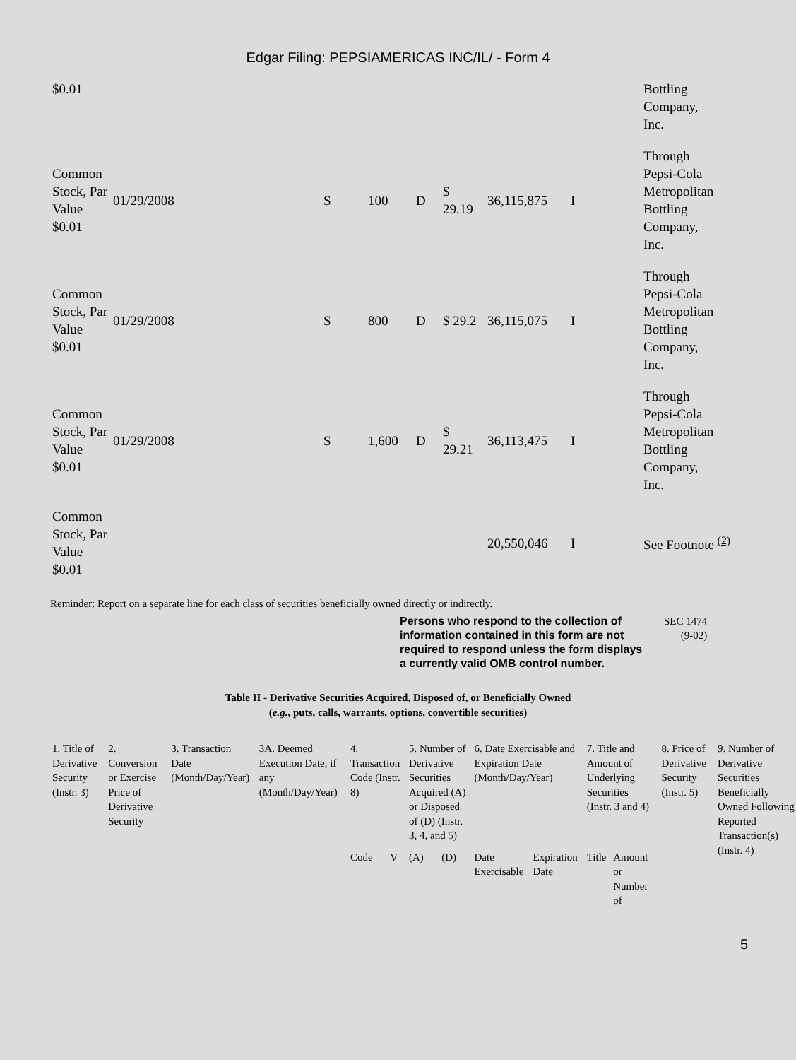Edgar Filing: PEPSIAMERICAS INC/IL/ - Form 4
| $0.01 | | | | | | | | Bottling Company, Inc. |
| Common Stock, Par Value $0.01 | 01/29/2008 | S | 100 | D | $ 29.19 | 36,115,875 | I | Through Pepsi-Cola Metropolitan Bottling Company, Inc. |
| Common Stock, Par Value $0.01 | 01/29/2008 | S | 800 | D | $ 29.2 | 36,115,075 | I | Through Pepsi-Cola Metropolitan Bottling Company, Inc. |
| Common Stock, Par Value $0.01 | 01/29/2008 | S | 1,600 | D | $ 29.21 | 36,113,475 | I | Through Pepsi-Cola Metropolitan Bottling Company, Inc. |
| Common Stock, Par Value $0.01 | | | | | | 20,550,046 | I | See Footnote <sup>(2)</sup> |
Reminder: Report on a separate line for each class of securities beneficially owned directly or indirectly.
Persons who respond to the collection of information contained in this form are not required to respond unless the form displays a currently valid OMB control number.
SEC 1474
(9-02)
Table II - Derivative Securities Acquired, Disposed of, or Beneficially Owned
(e.g., puts, calls, warrants, options, convertible securities)
| 1. Title of Derivative Security (Instr. 3) | 2. Conversion or Exercise Price of Derivative Security | 3. Transaction Date (Month/Day/Year) | 3A. Deemed Execution Date, if any (Month/Day/Year) | 4. Transaction Code (Instr. 8) | | 5. Number of Derivative Securities Acquired (A) or Disposed of (D) (Instr. 3, 4, and 5) | | 6. Date Exercisable and Expiration Date (Month/Day/Year) | | 7. Title and Amount of Underlying Securities (Instr. 3 and 4) | | 8. Price of Derivative Security (Instr. 5) | 9. Number of Derivative Securities Beneficially Owned Following Reported Transaction(s) (Instr. 4) |
| | | | | Code | V | (A) | (D) | Date Exercisable | Expiration Date | Title | Amount or Number of | | |
5